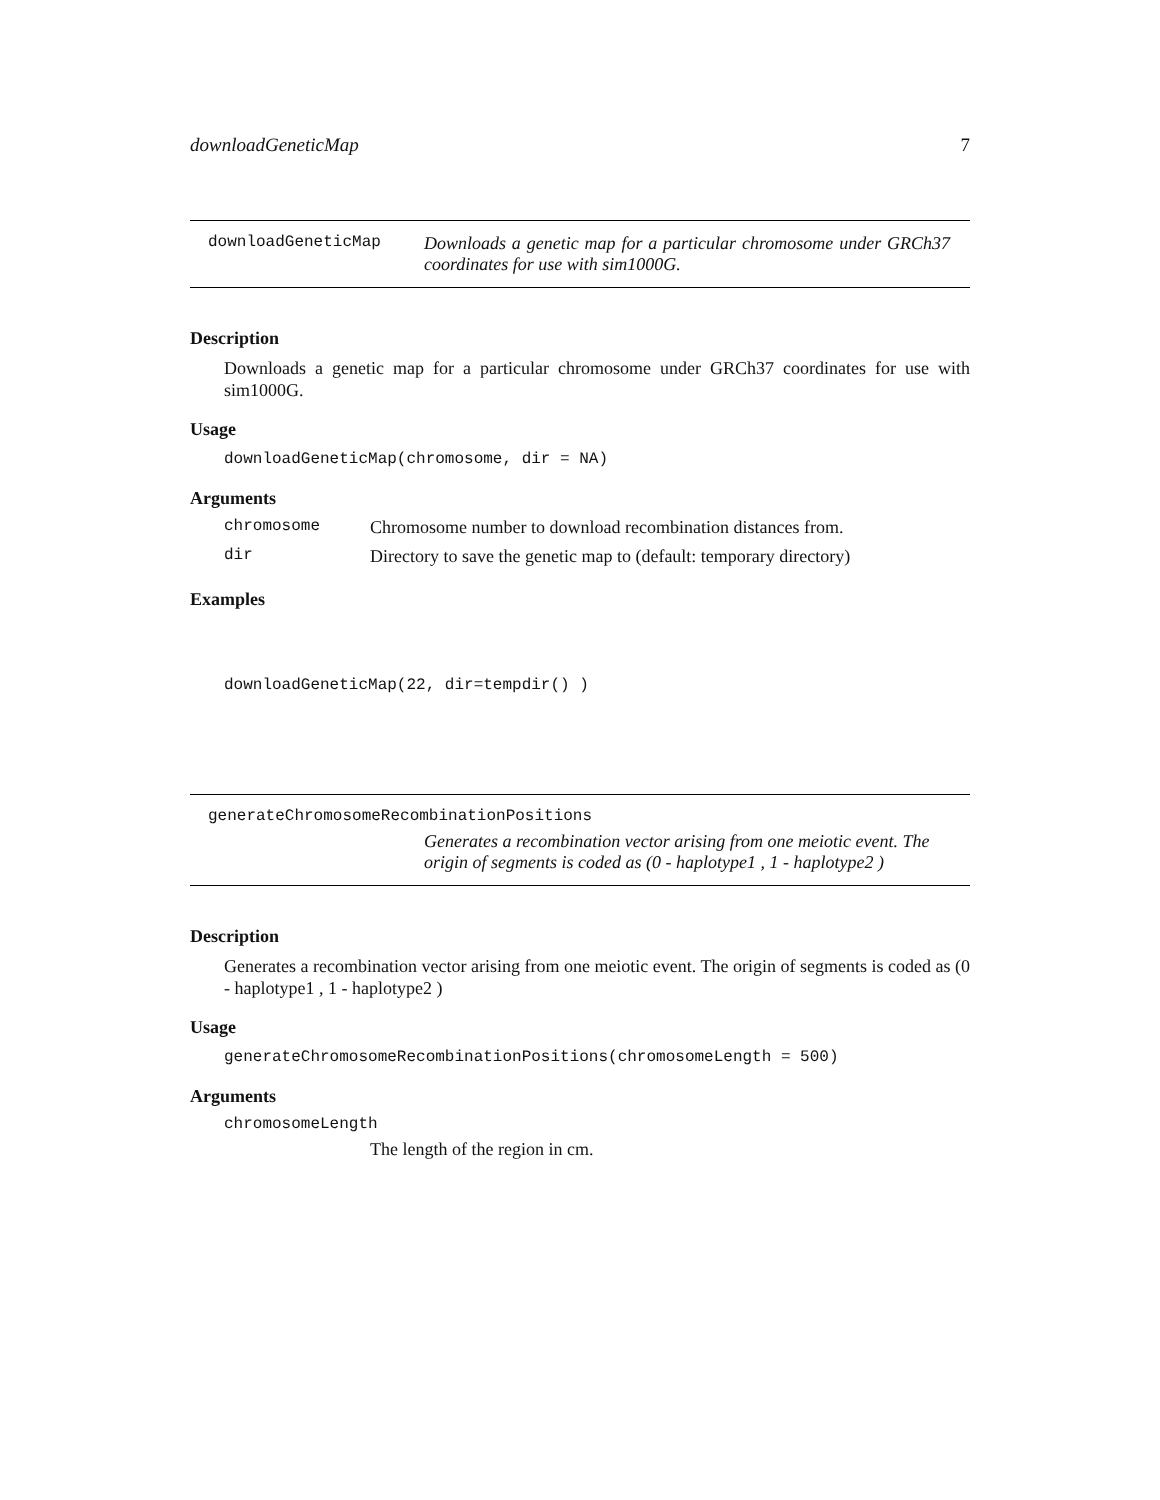downloadGeneticMap 7
downloadGeneticMap Downloads a genetic map for a particular chromosome under GRCh37 coordinates for use with sim1000G.
Description
Downloads a genetic map for a particular chromosome under GRCh37 coordinates for use with sim1000G.
Usage
downloadGeneticMap(chromosome, dir = NA)
Arguments
chromosome Chromosome number to download recombination distances from.
dir Directory to save the genetic map to (default: temporary directory)
Examples
downloadGeneticMap(22, dir=tempdir() )
generateChromosomeRecombinationPositions
Generates a recombination vector arising from one meiotic event. The origin of segments is coded as (0 - haplotype1 , 1 - haplotype2 )
Description
Generates a recombination vector arising from one meiotic event. The origin of segments is coded as (0 - haplotype1 , 1 - haplotype2 )
Usage
generateChromosomeRecombinationPositions(chromosomeLength = 500)
Arguments
chromosomeLength
The length of the region in cm.